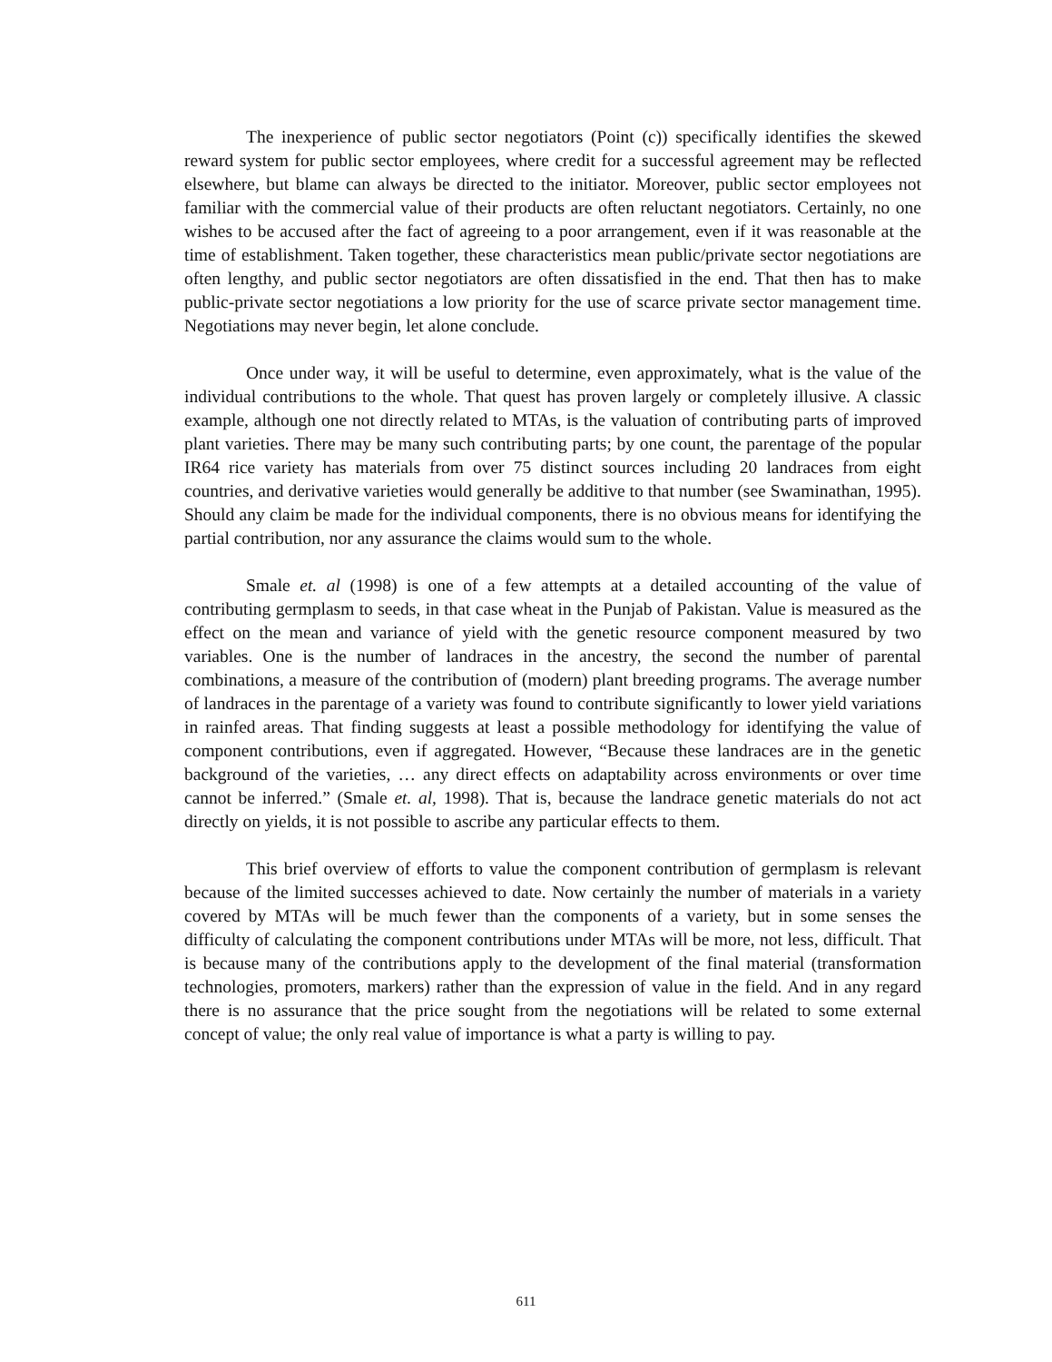The inexperience of public sector negotiators (Point (c)) specifically identifies the skewed reward system for public sector employees, where credit for a successful agreement may be reflected elsewhere, but blame can always be directed to the initiator. Moreover, public sector employees not familiar with the commercial value of their products are often reluctant negotiators. Certainly, no one wishes to be accused after the fact of agreeing to a poor arrangement, even if it was reasonable at the time of establishment. Taken together, these characteristics mean public/private sector negotiations are often lengthy, and public sector negotiators are often dissatisfied in the end. That then has to make public-private sector negotiations a low priority for the use of scarce private sector management time. Negotiations may never begin, let alone conclude.
Once under way, it will be useful to determine, even approximately, what is the value of the individual contributions to the whole. That quest has proven largely or completely illusive. A classic example, although one not directly related to MTAs, is the valuation of contributing parts of improved plant varieties. There may be many such contributing parts; by one count, the parentage of the popular IR64 rice variety has materials from over 75 distinct sources including 20 landraces from eight countries, and derivative varieties would generally be additive to that number (see Swaminathan, 1995). Should any claim be made for the individual components, there is no obvious means for identifying the partial contribution, nor any assurance the claims would sum to the whole.
Smale et. al (1998) is one of a few attempts at a detailed accounting of the value of contributing germplasm to seeds, in that case wheat in the Punjab of Pakistan. Value is measured as the effect on the mean and variance of yield with the genetic resource component measured by two variables. One is the number of landraces in the ancestry, the second the number of parental combinations, a measure of the contribution of (modern) plant breeding programs. The average number of landraces in the parentage of a variety was found to contribute significantly to lower yield variations in rainfed areas. That finding suggests at least a possible methodology for identifying the value of component contributions, even if aggregated. However, “Because these landraces are in the genetic background of the varieties, … any direct effects on adaptability across environments or over time cannot be inferred.” (Smale et. al, 1998). That is, because the landrace genetic materials do not act directly on yields, it is not possible to ascribe any particular effects to them.
This brief overview of efforts to value the component contribution of germplasm is relevant because of the limited successes achieved to date. Now certainly the number of materials in a variety covered by MTAs will be much fewer than the components of a variety, but in some senses the difficulty of calculating the component contributions under MTAs will be more, not less, difficult. That is because many of the contributions apply to the development of the final material (transformation technologies, promoters, markers) rather than the expression of value in the field. And in any regard there is no assurance that the price sought from the negotiations will be related to some external concept of value; the only real value of importance is what a party is willing to pay.
611